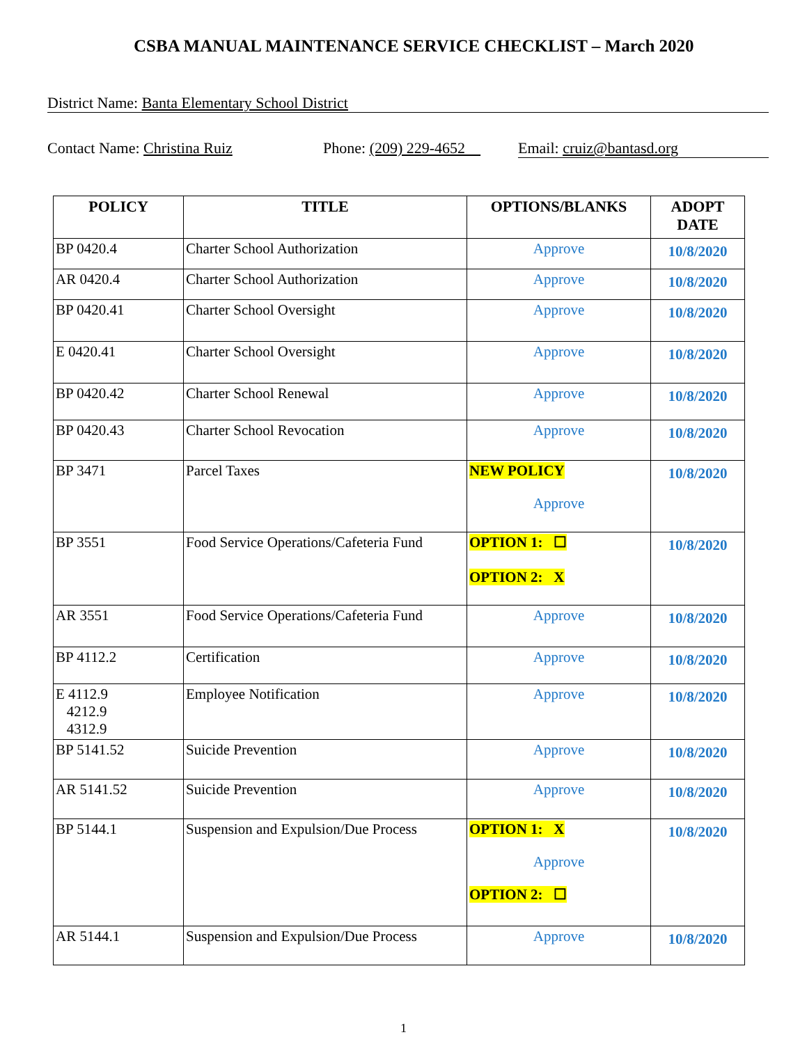CSBA MANUAL MAINTENANCE SERVICE CHECKLIST – March 2020
District Name: Banta Elementary School District
Contact Name: Christina Ruiz Phone: (209) 229-4652 Email: cruiz@bantasd.org
| POLICY | TITLE | OPTIONS/BLANKS | ADOPT DATE |
| --- | --- | --- | --- |
| BP 0420.4 | Charter School Authorization | Approve | 10/8/2020 |
| AR 0420.4 | Charter School Authorization | Approve | 10/8/2020 |
| BP 0420.41 | Charter School Oversight | Approve | 10/8/2020 |
| E 0420.41 | Charter School Oversight | Approve | 10/8/2020 |
| BP 0420.42 | Charter School Renewal | Approve | 10/8/2020 |
| BP 0420.43 | Charter School Revocation | Approve | 10/8/2020 |
| BP 3471 | Parcel Taxes | NEW POLICY Approve | 10/8/2020 |
| BP 3551 | Food Service Operations/Cafeteria Fund | OPTION 1: ☐ OPTION 2: X | 10/8/2020 |
| AR 3551 | Food Service Operations/Cafeteria Fund | Approve | 10/8/2020 |
| BP 4112.2 | Certification | Approve | 10/8/2020 |
| E 4112.9 4212.9 4312.9 | Employee Notification | Approve | 10/8/2020 |
| BP 5141.52 | Suicide Prevention | Approve | 10/8/2020 |
| AR 5141.52 | Suicide Prevention | Approve | 10/8/2020 |
| BP 5144.1 | Suspension and Expulsion/Due Process | OPTION 1: X Approve OPTION 2: ☐ | 10/8/2020 |
| AR 5144.1 | Suspension and Expulsion/Due Process | Approve | 10/8/2020 |
1